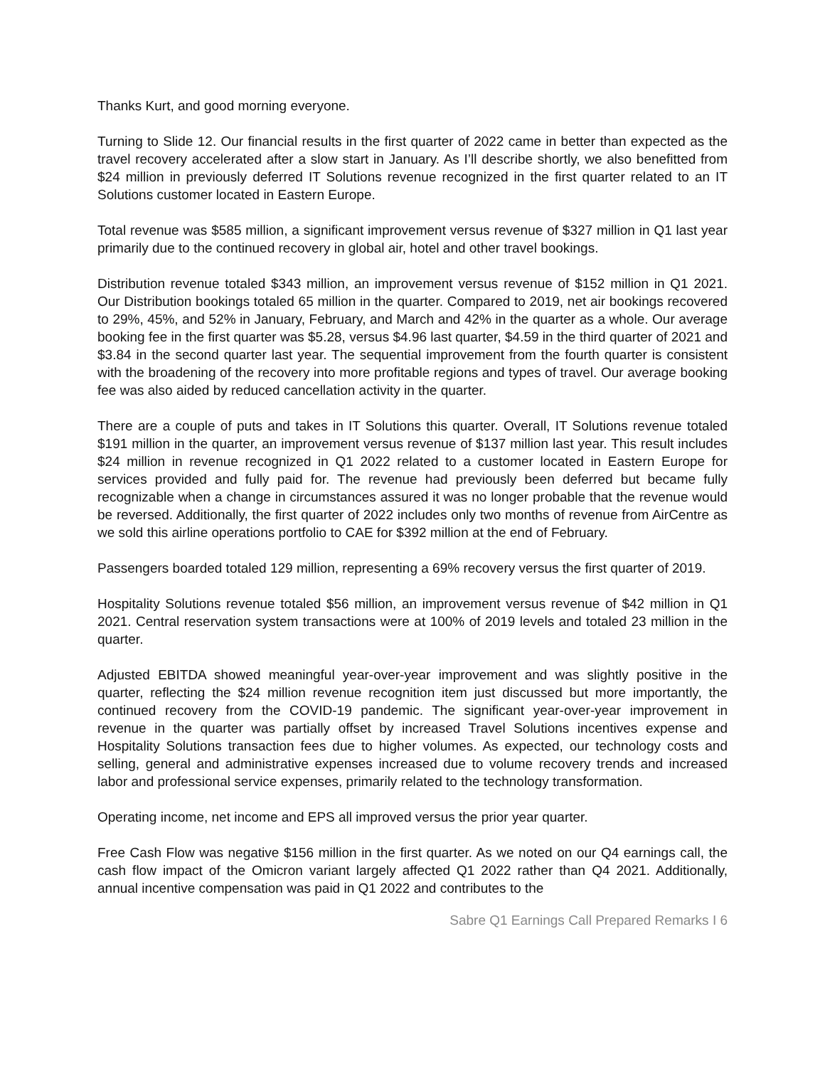Thanks Kurt, and good morning everyone.
Turning to Slide 12. Our financial results in the first quarter of 2022 came in better than expected as the travel recovery accelerated after a slow start in January. As I’ll describe shortly, we also benefitted from $24 million in previously deferred IT Solutions revenue recognized in the first quarter related to an IT Solutions customer located in Eastern Europe.
Total revenue was $585 million, a significant improvement versus revenue of $327 million in Q1 last year primarily due to the continued recovery in global air, hotel and other travel bookings.
Distribution revenue totaled $343 million, an improvement versus revenue of $152 million in Q1 2021. Our Distribution bookings totaled 65 million in the quarter. Compared to 2019, net air bookings recovered to 29%, 45%, and 52% in January, February, and March and 42% in the quarter as a whole. Our average booking fee in the first quarter was $5.28, versus $4.96 last quarter, $4.59 in the third quarter of 2021 and $3.84 in the second quarter last year. The sequential improvement from the fourth quarter is consistent with the broadening of the recovery into more profitable regions and types of travel. Our average booking fee was also aided by reduced cancellation activity in the quarter.
There are a couple of puts and takes in IT Solutions this quarter. Overall, IT Solutions revenue totaled $191 million in the quarter, an improvement versus revenue of $137 million last year. This result includes $24 million in revenue recognized in Q1 2022 related to a customer located in Eastern Europe for services provided and fully paid for. The revenue had previously been deferred but became fully recognizable when a change in circumstances assured it was no longer probable that the revenue would be reversed. Additionally, the first quarter of 2022 includes only two months of revenue from AirCentre as we sold this airline operations portfolio to CAE for $392 million at the end of February.
Passengers boarded totaled 129 million, representing a 69% recovery versus the first quarter of 2019.
Hospitality Solutions revenue totaled $56 million, an improvement versus revenue of $42 million in Q1 2021. Central reservation system transactions were at 100% of 2019 levels and totaled 23 million in the quarter.
Adjusted EBITDA showed meaningful year-over-year improvement and was slightly positive in the quarter, reflecting the $24 million revenue recognition item just discussed but more importantly, the continued recovery from the COVID-19 pandemic. The significant year-over-year improvement in revenue in the quarter was partially offset by increased Travel Solutions incentives expense and Hospitality Solutions transaction fees due to higher volumes. As expected, our technology costs and selling, general and administrative expenses increased due to volume recovery trends and increased labor and professional service expenses, primarily related to the technology transformation.
Operating income, net income and EPS all improved versus the prior year quarter.
Free Cash Flow was negative $156 million in the first quarter. As we noted on our Q4 earnings call, the cash flow impact of the Omicron variant largely affected Q1 2022 rather than Q4 2021. Additionally, annual incentive compensation was paid in Q1 2022 and contributes to the
Sabre Q1 Earnings Call Prepared Remarks I 6